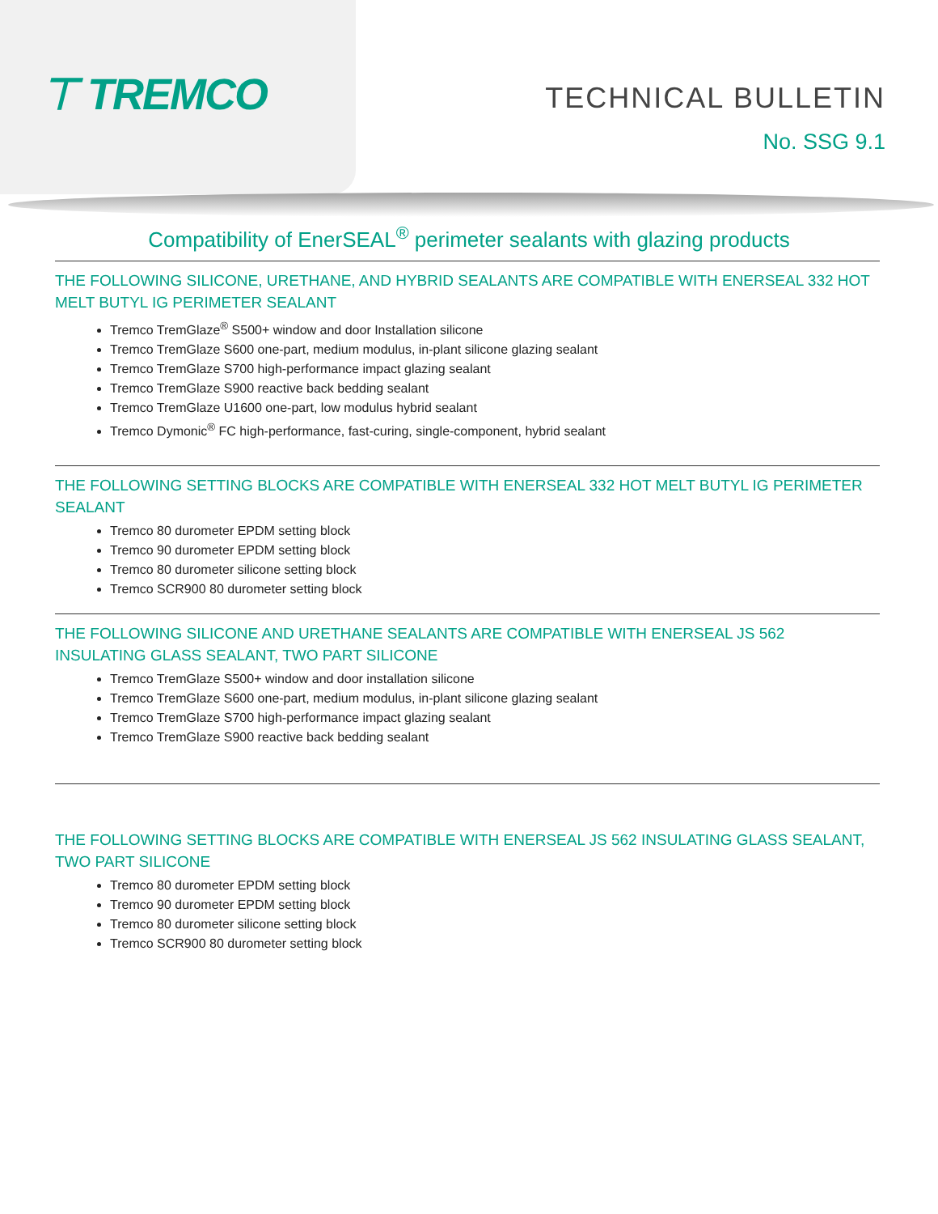⊤ TREMCO
TECHNICAL BULLETIN
No. SSG 9.1
Compatibility of EnerSEAL<sup>®</sup> perimeter sealants with glazing products
THE FOLLOWING SILICONE, URETHANE, AND HYBRID SEALANTS ARE COMPATIBLE WITH ENERSEAL 332 HOT MELT BUTYL IG PERIMETER SEALANT
Tremco TremGlaze<sup>®</sup> S500+ window and door Installation silicone
Tremco TremGlaze S600 one-part, medium modulus, in-plant silicone glazing sealant
Tremco TremGlaze S700 high-performance impact glazing sealant
Tremco TremGlaze S900 reactive back bedding sealant
Tremco TremGlaze U1600 one-part, low modulus hybrid sealant
Tremco Dymonic<sup>®</sup> FC high-performance, fast-curing, single-component, hybrid sealant
THE FOLLOWING SETTING BLOCKS ARE COMPATIBLE WITH ENERSEAL 332 HOT MELT BUTYL IG PERIMETER SEALANT
Tremco 80 durometer EPDM setting block
Tremco 90 durometer EPDM setting block
Tremco 80 durometer silicone setting block
Tremco SCR900 80 durometer setting block
THE FOLLOWING SILICONE AND URETHANE SEALANTS ARE COMPATIBLE WITH ENERSEAL JS 562 INSULATING GLASS SEALANT, TWO PART SILICONE
Tremco TremGlaze S500+ window and door installation silicone
Tremco TremGlaze S600 one-part, medium modulus, in-plant silicone glazing sealant
Tremco TremGlaze S700 high-performance impact glazing sealant
Tremco TremGlaze S900 reactive back bedding sealant
THE FOLLOWING SETTING BLOCKS ARE COMPATIBLE WITH ENERSEAL JS 562 INSULATING GLASS SEALANT, TWO PART SILICONE
Tremco 80 durometer EPDM setting block
Tremco 90 durometer EPDM setting block
Tremco 80 durometer silicone setting block
Tremco SCR900 80 durometer setting block